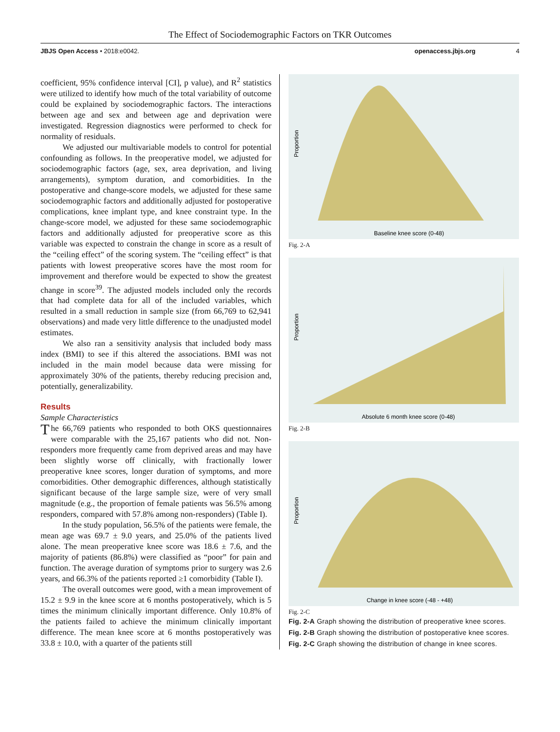The Effect of Sociodemographic Factors on TKR Outcomes
JBJS Open Access • 2018:e0042. openaccess.jbjs.org 4
coefficient, 95% confidence interval [CI], p value), and R<sup>2</sup> statistics were utilized to identify how much of the total variability of outcome could be explained by sociodemographic factors. The interactions between age and sex and between age and deprivation were investigated. Regression diagnostics were performed to check for normality of residuals.
We adjusted our multivariable models to control for potential confounding as follows. In the preoperative model, we adjusted for sociodemographic factors (age, sex, area deprivation, and living arrangements), symptom duration, and comorbidities. In the postoperative and change-score models, we adjusted for these same sociodemographic factors and additionally adjusted for postoperative complications, knee implant type, and knee constraint type. In the change-score model, we adjusted for these same sociodemographic factors and additionally adjusted for preoperative score as this variable was expected to constrain the change in score as a result of the “ceiling effect” of the scoring system. The “ceiling effect” is that patients with lowest preoperative scores have the most room for improvement and therefore would be expected to show the greatest change in score<sup>39</sup>. The adjusted models included only the records that had complete data for all of the included variables, which resulted in a small reduction in sample size (from 66,769 to 62,941 observations) and made very little difference to the unadjusted model estimates.
We also ran a sensitivity analysis that included body mass index (BMI) to see if this altered the associations. BMI was not included in the main model because data were missing for approximately 30% of the patients, thereby reducing precision and, potentially, generalizability.
Results
Sample Characteristics
The 66,769 patients who responded to both OKS questionnaires were comparable with the 25,167 patients who did not. Non-responders more frequently came from deprived areas and may have been slightly worse off clinically, with fractionally lower preoperative knee scores, longer duration of symptoms, and more comorbidities. Other demographic differences, although statistically significant because of the large sample size, were of very small magnitude (e.g., the proportion of female patients was 56.5% among responders, compared with 57.8% among non-responders) (Table I).
In the study population, 56.5% of the patients were female, the mean age was 69.7 ± 9.0 years, and 25.0% of the patients lived alone. The mean preoperative knee score was 18.6 ± 7.6, and the majority of patients (86.8%) were classified as “poor” for pain and function. The average duration of symptoms prior to surgery was 2.6 years, and 66.3% of the patients reported ≥1 comorbidity (Table I).
The overall outcomes were good, with a mean improvement of 15.2 ± 9.9 in the knee score at 6 months postoperatively, which is 5 times the minimum clinically important difference. Only 10.8% of the patients failed to achieve the minimum clinically important difference. The mean knee score at 6 months postoperatively was 33.8 ± 10.0, with a quarter of the patients still
Proportion
Baseline knee score (0-48)
Fig. 2-A
Proportion
Absolute 6 month knee score (0-48)
Fig. 2-B
Proportion
Change in knee score (-48 - +48)
Fig. 2-C
Fig. 2-A Graph showing the distribution of preoperative knee scores. Fig. 2-B Graph showing the distribution of postoperative knee scores. Fig. 2-C Graph showing the distribution of change in knee scores.